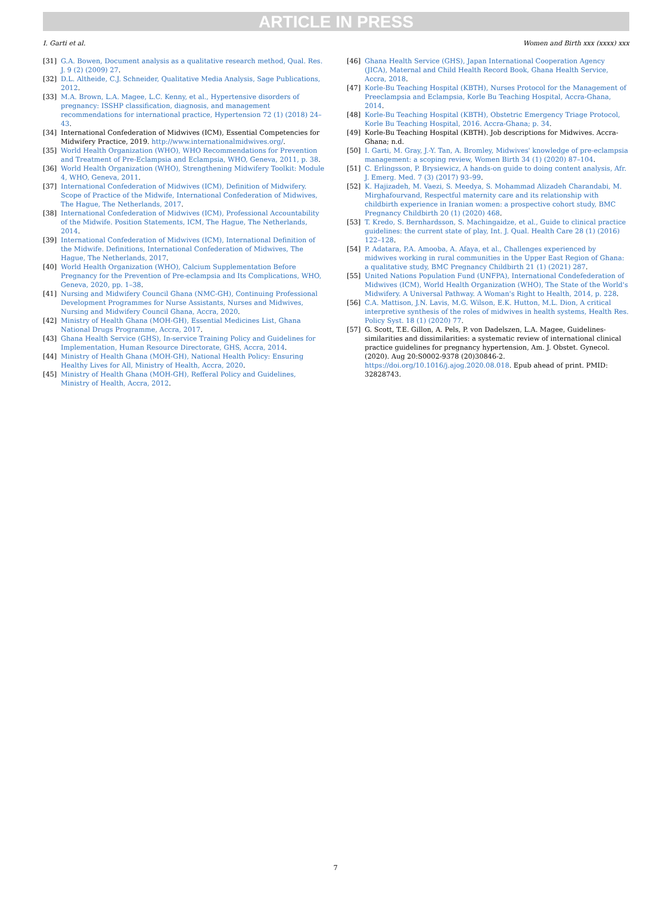ARTICLE IN PRESS
I. Garti et al. Women and Birth xxx (xxxx) xxx
[31] G.A. Bowen, Document analysis as a qualitative research method, Qual. Res. J. 9 (2) (2009) 27.
[32] D.L. Altheide, C.J. Schneider, Qualitative Media Analysis, Sage Publications, 2012.
[33] M.A. Brown, L.A. Magee, L.C. Kenny, et al., Hypertensive disorders of pregnancy: ISSHP classification, diagnosis, and management recommendations for international practice, Hypertension 72 (1) (2018) 24–43.
[34] International Confederation of Midwives (ICM), Essential Competencies for Midwifery Practice, 2019. http://www.internationalmidwives.org/.
[35] World Health Organization (WHO), WHO Recommendations for Prevention and Treatment of Pre-Eclampsia and Eclampsia, WHO, Geneva, 2011, p. 38.
[36] World Health Organization (WHO), Strengthening Midwifery Toolkit: Module 4, WHO, Geneva, 2011.
[37] International Confederation of Midwives (ICM), Definition of Midwifery. Scope of Practice of the Midwife, International Confederation of Midwives, The Hague, The Netherlands, 2017.
[38] International Confederation of Midwives (ICM), Professional Accountability of the Midwife. Position Statements, ICM, The Hague, The Netherlands, 2014.
[39] International Confederation of Midwives (ICM), International Definition of the Midwife. Definitions, International Confederation of Midwives, The Hague, The Netherlands, 2017.
[40] World Health Organization (WHO), Calcium Supplementation Before Pregnancy for the Prevention of Pre-eclampsia and Its Complications, WHO, Geneva, 2020, pp. 1–38.
[41] Nursing and Midwifery Council Ghana (NMC-GH), Continuing Professional Development Programmes for Nurse Assistants, Nurses and Midwives, Nursing and Midwifery Council Ghana, Accra, 2020.
[42] Ministry of Health Ghana (MOH-GH), Essential Medicines List, Ghana National Drugs Programme, Accra, 2017.
[43] Ghana Health Service (GHS), In-service Training Policy and Guidelines for Implementation, Human Resource Directorate, GHS, Accra, 2014.
[44] Ministry of Health Ghana (MOH-GH), National Health Policy: Ensuring Healthy Lives for All, Ministry of Health, Accra, 2020.
[45] Ministry of Health Ghana (MOH-GH), Refferal Policy and Guidelines, Ministry of Health, Accra, 2012.
[46] Ghana Health Service (GHS), Japan International Cooperation Agency (JICA), Maternal and Child Health Record Book, Ghana Health Service, Accra, 2018.
[47] Korle-Bu Teaching Hospital (KBTH), Nurses Protocol for the Management of Preeclampsia and Eclampsia, Korle Bu Teaching Hospital, Accra-Ghana, 2014.
[48] Korle-Bu Teaching Hospital (KBTH), Obstetric Emergency Triage Protocol, Korle Bu Teaching Hospital, 2016. Accra-Ghana; p. 34.
[49] Korle-Bu Teaching Hospital (KBTH). Job descriptions for Midwives. Accra-Ghana; n.d.
[50] I. Garti, M. Gray, J.-Y. Tan, A. Bromley, Midwives' knowledge of pre-eclampsia management: a scoping review, Women Birth 34 (1) (2020) 87–104.
[51] C. Erlingsson, P. Brysiewicz, A hands-on guide to doing content analysis, Afr. J. Emerg. Med. 7 (3) (2017) 93–99.
[52] K. Hajizadeh, M. Vaezi, S. Meedya, S. Mohammad Alizadeh Charandabi, M. Mirghafourvand, Respectful maternity care and its relationship with childbirth experience in Iranian women: a prospective cohort study, BMC Pregnancy Childbirth 20 (1) (2020) 468.
[53] T. Kredo, S. Bernhardsson, S. Machingaidze, et al., Guide to clinical practice guidelines: the current state of play, Int. J. Qual. Health Care 28 (1) (2016) 122–128.
[54] P. Adatara, P.A. Amooba, A. Afaya, et al., Challenges experienced by midwives working in rural communities in the Upper East Region of Ghana: a qualitative study, BMC Pregnancy Childbirth 21 (1) (2021) 287.
[55] United Nations Population Fund (UNFPA), International Condefederation of Midwives (ICM), World Health Organization (WHO), The State of the World's Midwifery. A Universal Pathway. A Woman's Right to Health, 2014, p. 228.
[56] C.A. Mattison, J.N. Lavis, M.G. Wilson, E.K. Hutton, M.L. Dion, A critical interpretive synthesis of the roles of midwives in health systems, Health Res. Policy Syst. 18 (1) (2020) 77.
[57] G. Scott, T.E. Gillon, A. Pels, P. von Dadelszen, L.A. Magee, Guidelines-similarities and dissimilarities: a systematic review of international clinical practice guidelines for pregnancy hypertension, Am. J. Obstet. Gynecol. (2020). Aug 20:S0002-9378 (20)30846-2. https://doi.org/10.1016/j.ajog.2020.08.018. Epub ahead of print. PMID: 32828743.
7